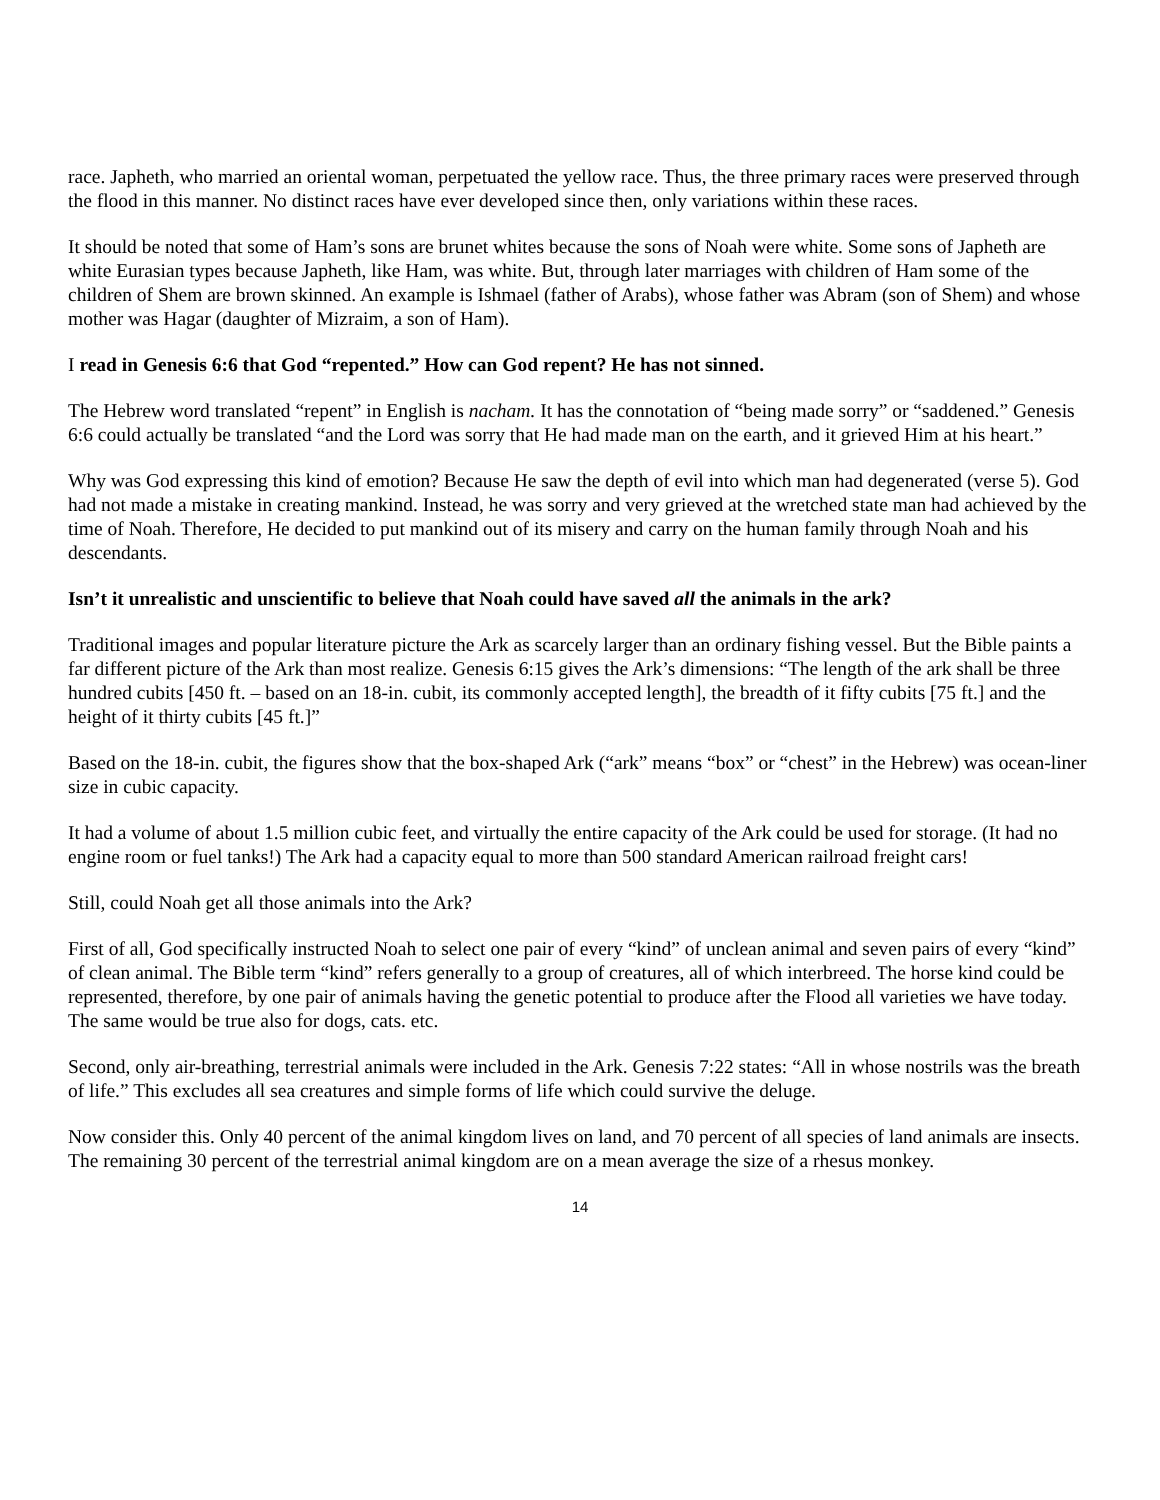race. Japheth, who married an oriental woman, perpetuated the yellow race. Thus, the three primary races were preserved through the flood in this manner. No distinct races have ever developed since then, only variations within these races.
It should be noted that some of Ham’s sons are brunet whites because the sons of Noah were white. Some sons of Japheth are white Eurasian types because Japheth, like Ham, was white. But, through later marriages with children of Ham some of the children of Shem are brown skinned. An example is Ishmael (father of Arabs), whose father was Abram (son of Shem) and whose mother was Hagar (daughter of Mizraim, a son of Ham).
I read in Genesis 6:6 that God “repented.” How can God repent? He has not sinned.
The Hebrew word translated “repent” in English is nacham. It has the connotation of “being made sorry” or “saddened.” Genesis 6:6 could actually be translated “and the Lord was sorry that He had made man on the earth, and it grieved Him at his heart.”
Why was God expressing this kind of emotion? Because He saw the depth of evil into which man had degenerated (verse 5). God had not made a mistake in creating mankind. Instead, he was sorry and very grieved at the wretched state man had achieved by the time of Noah. Therefore, He decided to put mankind out of its misery and carry on the human family through Noah and his descendants.
Isn’t it unrealistic and unscientific to believe that Noah could have saved all the animals in the ark?
Traditional images and popular literature picture the Ark as scarcely larger than an ordinary fishing vessel. But the Bible paints a far different picture of the Ark than most realize. Genesis 6:15 gives the Ark’s dimensions: “The length of the ark shall be three hundred cubits [450 ft. – based on an 18-in. cubit, its commonly accepted length], the breadth of it fifty cubits [75 ft.] and the height of it thirty cubits [45 ft.]”
Based on the 18-in. cubit, the figures show that the box-shaped Ark (“ark” means “box” or “chest” in the Hebrew) was ocean-liner size in cubic capacity.
It had a volume of about 1.5 million cubic feet, and virtually the entire capacity of the Ark could be used for storage. (It had no engine room or fuel tanks!) The Ark had a capacity equal to more than 500 standard American railroad freight cars!
Still, could Noah get all those animals into the Ark?
First of all, God specifically instructed Noah to select one pair of every “kind” of unclean animal and seven pairs of every “kind” of clean animal. The Bible term “kind” refers generally to a group of creatures, all of which interbreed. The horse kind could be represented, therefore, by one pair of animals having the genetic potential to produce after the Flood all varieties we have today. The same would be true also for dogs, cats. etc.
Second, only air-breathing, terrestrial animals were included in the Ark. Genesis 7:22 states: “All in whose nostrils was the breath of life.” This excludes all sea creatures and simple forms of life which could survive the deluge.
Now consider this. Only 40 percent of the animal kingdom lives on land, and 70 percent of all species of land animals are insects. The remaining 30 percent of the terrestrial animal kingdom are on a mean average the size of a rhesus monkey.
14